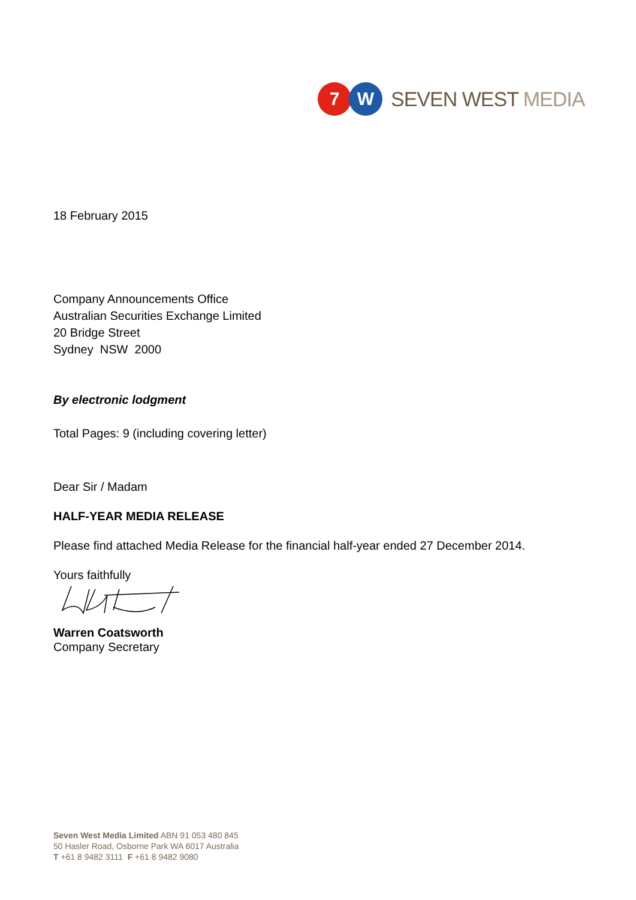7 W
SEVEN WEST MEDIA
18 February 2015
Company Announcements Office
Australian Securities Exchange Limited
20 Bridge Street
Sydney NSW 2000
By electronic lodgment
Total Pages: 9 (including covering letter)
Dear Sir / Madam
HALF-YEAR MEDIA RELEASE
Please find attached Media Release for the financial half-year ended 27 December 2014.
Yours faithfully
Warren Coatsworth
Company Secretary
Seven West Media Limited ABN 91 053 480 845
50 Hasler Road, Osborne Park WA 6017 Australia
T +61 8 9482 3111 F +61 8 9482 9080